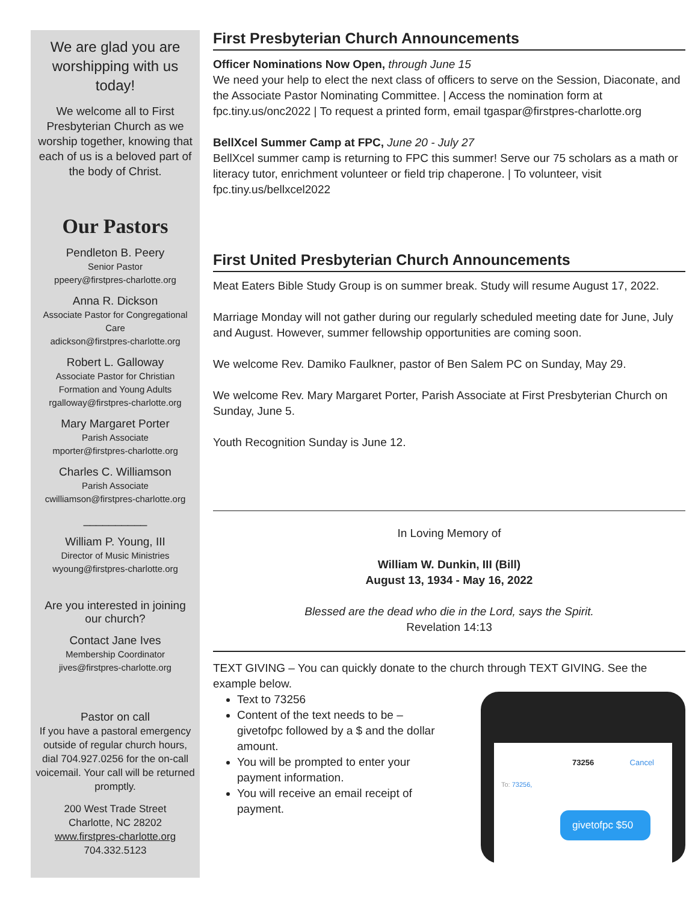We are glad you are worshipping with us today!
We welcome all to First Presbyterian Church as we worship together, knowing that each of us is a beloved part of the body of Christ.
Our Pastors
Pendleton B. Peery
Senior Pastor
ppeery@firstpres-charlotte.org
Anna R. Dickson
Associate Pastor for Congregational Care
adickson@firstpres-charlotte.org
Robert L. Galloway
Associate Pastor for Christian Formation and Young Adults
rgalloway@firstpres-charlotte.org
Mary Margaret Porter
Parish Associate
mporter@firstpres-charlotte.org
Charles C. Williamson
Parish Associate
cwilliamson@firstpres-charlotte.org
__________
William P. Young, III
Director of Music Ministries
wyoung@firstpres-charlotte.org
Are you interested in joining our church?
Contact Jane Ives
Membership Coordinator
jives@firstpres-charlotte.org
Pastor on call
If you have a pastoral emergency outside of regular church hours, dial 704.927.0256 for the on-call voicemail. Your call will be returned promptly.
200 West Trade Street
Charlotte, NC 28202
www.firstpres-charlotte.org
704.332.5123
First Presbyterian Church Announcements
Officer Nominations Now Open, through June 15
We need your help to elect the next class of officers to serve on the Session, Diaconate, and the Associate Pastor Nominating Committee. | Access the nomination form at fpc.tiny.us/onc2022 | To request a printed form, email tgaspar@firstpres-charlotte.org
BellXcel Summer Camp at FPC, June 20 - July 27
BellXcel summer camp is returning to FPC this summer! Serve our 75 scholars as a math or literacy tutor, enrichment volunteer or field trip chaperone. | To volunteer, visit fpc.tiny.us/bellxcel2022
First United Presbyterian Church Announcements
Meat Eaters Bible Study Group is on summer break. Study will resume August 17, 2022.
Marriage Monday will not gather during our regularly scheduled meeting date for June, July and August. However, summer fellowship opportunities are coming soon.
We welcome Rev. Damiko Faulkner, pastor of Ben Salem PC on Sunday, May 29.
We welcome Rev. Mary Margaret Porter, Parish Associate at First Presbyterian Church on Sunday, June 5.
Youth Recognition Sunday is June 12.
In Loving Memory of
William W. Dunkin, III (Bill)
August 13, 1934 - May 16, 2022
Blessed are the dead who die in the Lord, says the Spirit.
Revelation 14:13
TEXT GIVING – You can quickly donate to the church through TEXT GIVING. See the example below.
Text to 73256
Content of the text needs to be – givetofpc followed by a $ and the dollar amount.
You will be prompted to enter your payment information.
You will receive an email receipt of payment.
73256 Cancel
To: 73256,
givetofpc $50